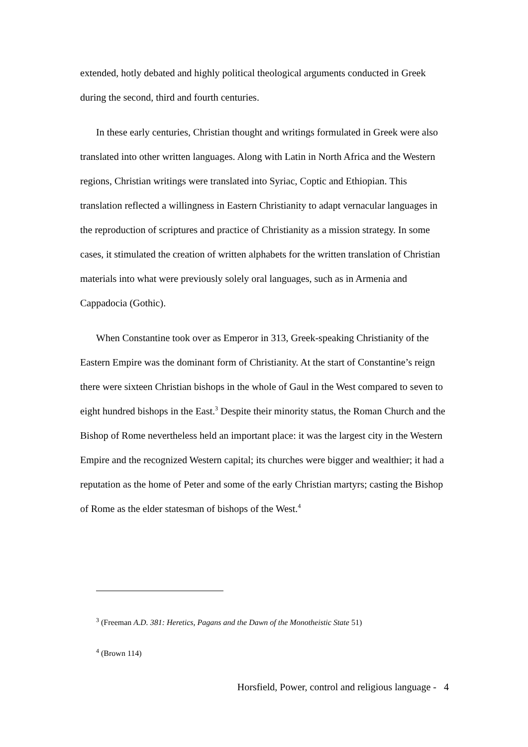extended, hotly debated and highly political theological arguments conducted in Greek during the second, third and fourth centuries.
In these early centuries, Christian thought and writings formulated in Greek were also translated into other written languages. Along with Latin in North Africa and the Western regions, Christian writings were translated into Syriac, Coptic and Ethiopian. This translation reflected a willingness in Eastern Christianity to adapt vernacular languages in the reproduction of scriptures and practice of Christianity as a mission strategy. In some cases, it stimulated the creation of written alphabets for the written translation of Christian materials into what were previously solely oral languages, such as in Armenia and Cappadocia (Gothic).
When Constantine took over as Emperor in 313, Greek-speaking Christianity of the Eastern Empire was the dominant form of Christianity. At the start of Constantine’s reign there were sixteen Christian bishops in the whole of Gaul in the West compared to seven to eight hundred bishops in the East.<sup>3</sup> Despite their minority status, the Roman Church and the Bishop of Rome nevertheless held an important place: it was the largest city in the Western Empire and the recognized Western capital; its churches were bigger and wealthier; it had a reputation as the home of Peter and some of the early Christian martyrs; casting the Bishop of Rome as the elder statesman of bishops of the West.<sup>4</sup>
<sup>3</sup> (Freeman A.D. 381: Heretics, Pagans and the Dawn of the Monotheistic State 51)
<sup>4</sup> (Brown 114)
Horsfield, Power, control and religious language - 4